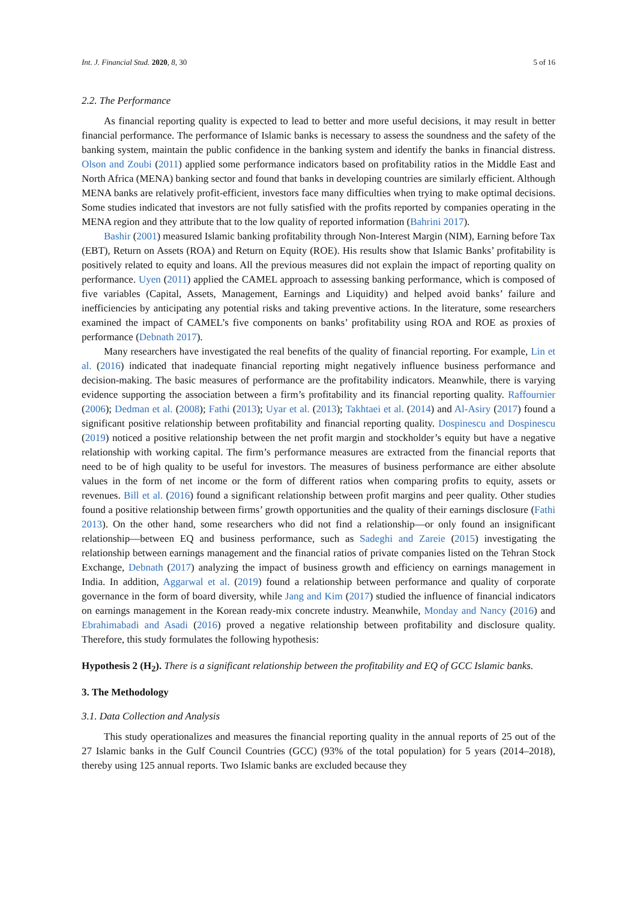Int. J. Financial Stud. 2020, 8, 30 5 of 16
2.2. The Performance
As financial reporting quality is expected to lead to better and more useful decisions, it may result in better financial performance. The performance of Islamic banks is necessary to assess the soundness and the safety of the banking system, maintain the public confidence in the banking system and identify the banks in financial distress. Olson and Zoubi (2011) applied some performance indicators based on profitability ratios in the Middle East and North Africa (MENA) banking sector and found that banks in developing countries are similarly efficient. Although MENA banks are relatively profit-efficient, investors face many difficulties when trying to make optimal decisions. Some studies indicated that investors are not fully satisfied with the profits reported by companies operating in the MENA region and they attribute that to the low quality of reported information (Bahrini 2017).
Bashir (2001) measured Islamic banking profitability through Non-Interest Margin (NIM), Earning before Tax (EBT), Return on Assets (ROA) and Return on Equity (ROE). His results show that Islamic Banks’ profitability is positively related to equity and loans. All the previous measures did not explain the impact of reporting quality on performance. Uyen (2011) applied the CAMEL approach to assessing banking performance, which is composed of five variables (Capital, Assets, Management, Earnings and Liquidity) and helped avoid banks’ failure and inefficiencies by anticipating any potential risks and taking preventive actions. In the literature, some researchers examined the impact of CAMEL’s five components on banks’ profitability using ROA and ROE as proxies of performance (Debnath 2017).
Many researchers have investigated the real benefits of the quality of financial reporting. For example, Lin et al. (2016) indicated that inadequate financial reporting might negatively influence business performance and decision-making. The basic measures of performance are the profitability indicators. Meanwhile, there is varying evidence supporting the association between a firm’s profitability and its financial reporting quality. Raffournier (2006); Dedman et al. (2008); Fathi (2013); Uyar et al. (2013); Takhtaei et al. (2014) and Al-Asiry (2017) found a significant positive relationship between profitability and financial reporting quality. Dospinescu and Dospinescu (2019) noticed a positive relationship between the net profit margin and stockholder’s equity but have a negative relationship with working capital. The firm’s performance measures are extracted from the financial reports that need to be of high quality to be useful for investors. The measures of business performance are either absolute values in the form of net income or the form of different ratios when comparing profits to equity, assets or revenues. Bill et al. (2016) found a significant relationship between profit margins and peer quality. Other studies found a positive relationship between firms’ growth opportunities and the quality of their earnings disclosure (Fathi 2013). On the other hand, some researchers who did not find a relationship—or only found an insignificant relationship—between EQ and business performance, such as Sadeghi and Zareie (2015) investigating the relationship between earnings management and the financial ratios of private companies listed on the Tehran Stock Exchange, Debnath (2017) analyzing the impact of business growth and efficiency on earnings management in India. In addition, Aggarwal et al. (2019) found a relationship between performance and quality of corporate governance in the form of board diversity, while Jang and Kim (2017) studied the influence of financial indicators on earnings management in the Korean ready-mix concrete industry. Meanwhile, Monday and Nancy (2016) and Ebrahimabadi and Asadi (2016) proved a negative relationship between profitability and disclosure quality. Therefore, this study formulates the following hypothesis:
Hypothesis 2 (H<sub>2</sub>). There is a significant relationship between the profitability and EQ of GCC Islamic banks.
3. The Methodology
3.1. Data Collection and Analysis
This study operationalizes and measures the financial reporting quality in the annual reports of 25 out of the 27 Islamic banks in the Gulf Council Countries (GCC) (93% of the total population) for 5 years (2014–2018), thereby using 125 annual reports. Two Islamic banks are excluded because they